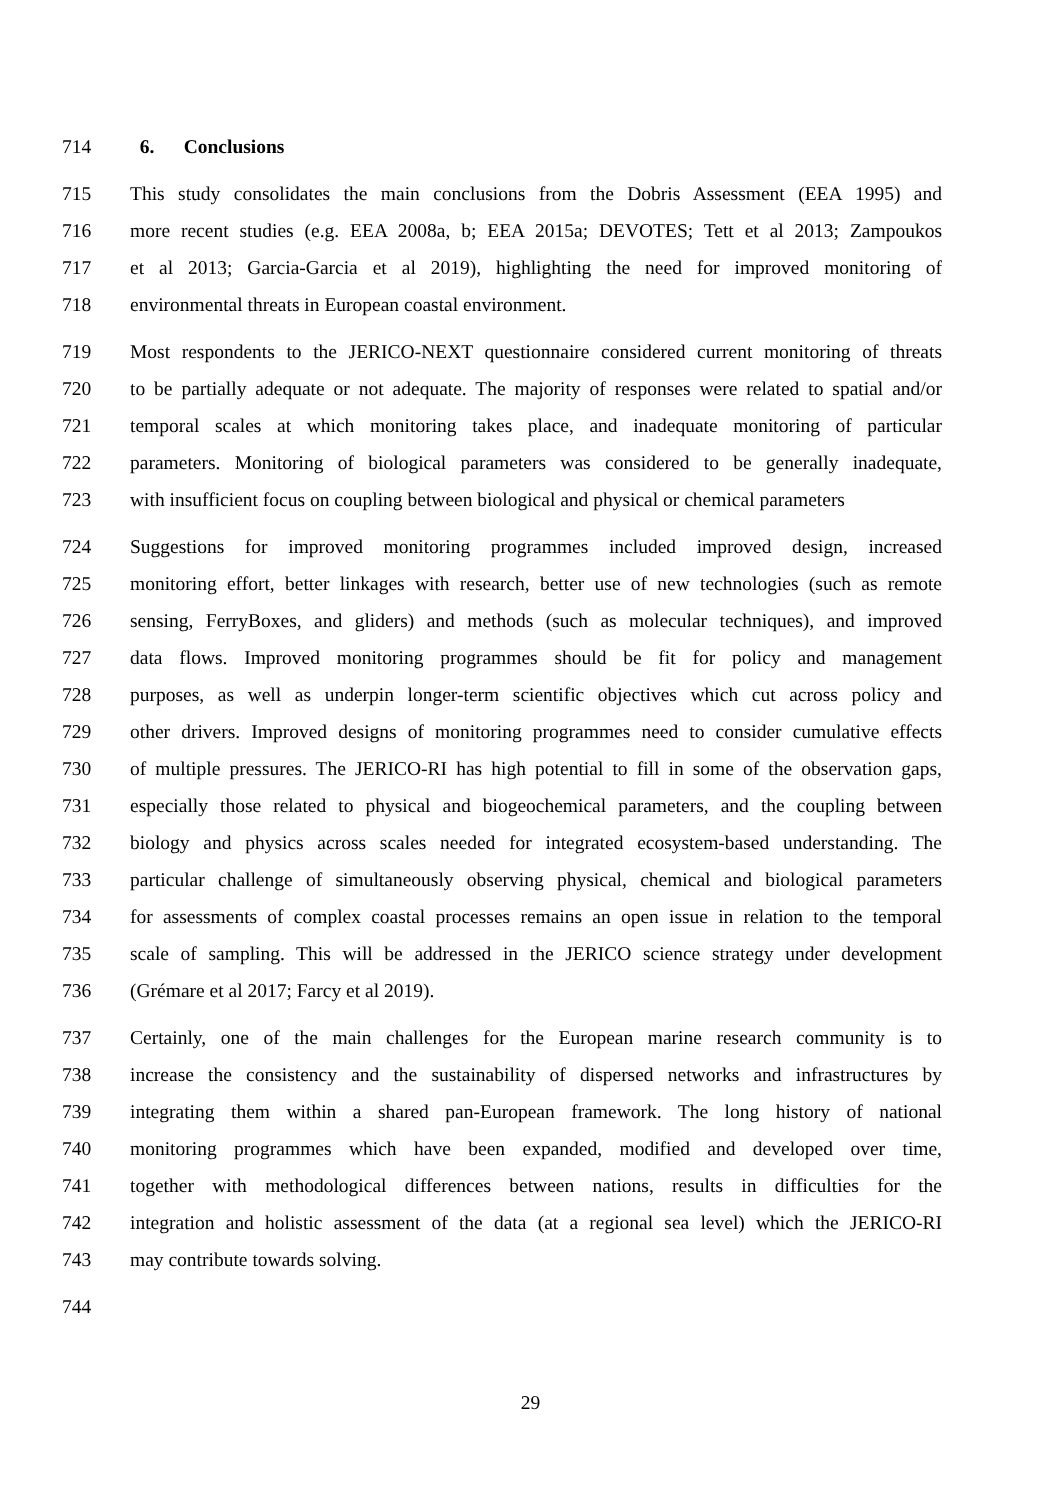714 6. Conclusions
715 This study consolidates the main conclusions from the Dobris Assessment (EEA 1995) and
716 more recent studies (e.g. EEA 2008a, b; EEA 2015a; DEVOTES; Tett et al 2013; Zampoukos
717 et al 2013; Garcia-Garcia et al 2019), highlighting the need for improved monitoring of
718 environmental threats in European coastal environment.
719 Most respondents to the JERICO-NEXT questionnaire considered current monitoring of threats
720 to be partially adequate or not adequate. The majority of responses were related to spatial and/or
721 temporal scales at which monitoring takes place, and inadequate monitoring of particular
722 parameters. Monitoring of biological parameters was considered to be generally inadequate,
723 with insufficient focus on coupling between biological and physical or chemical parameters
724 Suggestions for improved monitoring programmes included improved design, increased
725 monitoring effort, better linkages with research, better use of new technologies (such as remote
726 sensing, FerryBoxes, and gliders) and methods (such as molecular techniques), and improved
727 data flows. Improved monitoring programmes should be fit for policy and management
728 purposes, as well as underpin longer-term scientific objectives which cut across policy and
729 other drivers. Improved designs of monitoring programmes need to consider cumulative effects
730 of multiple pressures. The JERICO-RI has high potential to fill in some of the observation gaps,
731 especially those related to physical and biogeochemical parameters, and the coupling between
732 biology and physics across scales needed for integrated ecosystem-based understanding. The
733 particular challenge of simultaneously observing physical, chemical and biological parameters
734 for assessments of complex coastal processes remains an open issue in relation to the temporal
735 scale of sampling. This will be addressed in the JERICO science strategy under development
736 (Grémare et al 2017; Farcy et al 2019).
737 Certainly, one of the main challenges for the European marine research community is to
738 increase the consistency and the sustainability of dispersed networks and infrastructures by
739 integrating them within a shared pan-European framework. The long history of national
740 monitoring programmes which have been expanded, modified and developed over time,
741 together with methodological differences between nations, results in difficulties for the
742 integration and holistic assessment of the data (at a regional sea level) which the JERICO-RI
743 may contribute towards solving.
744
29